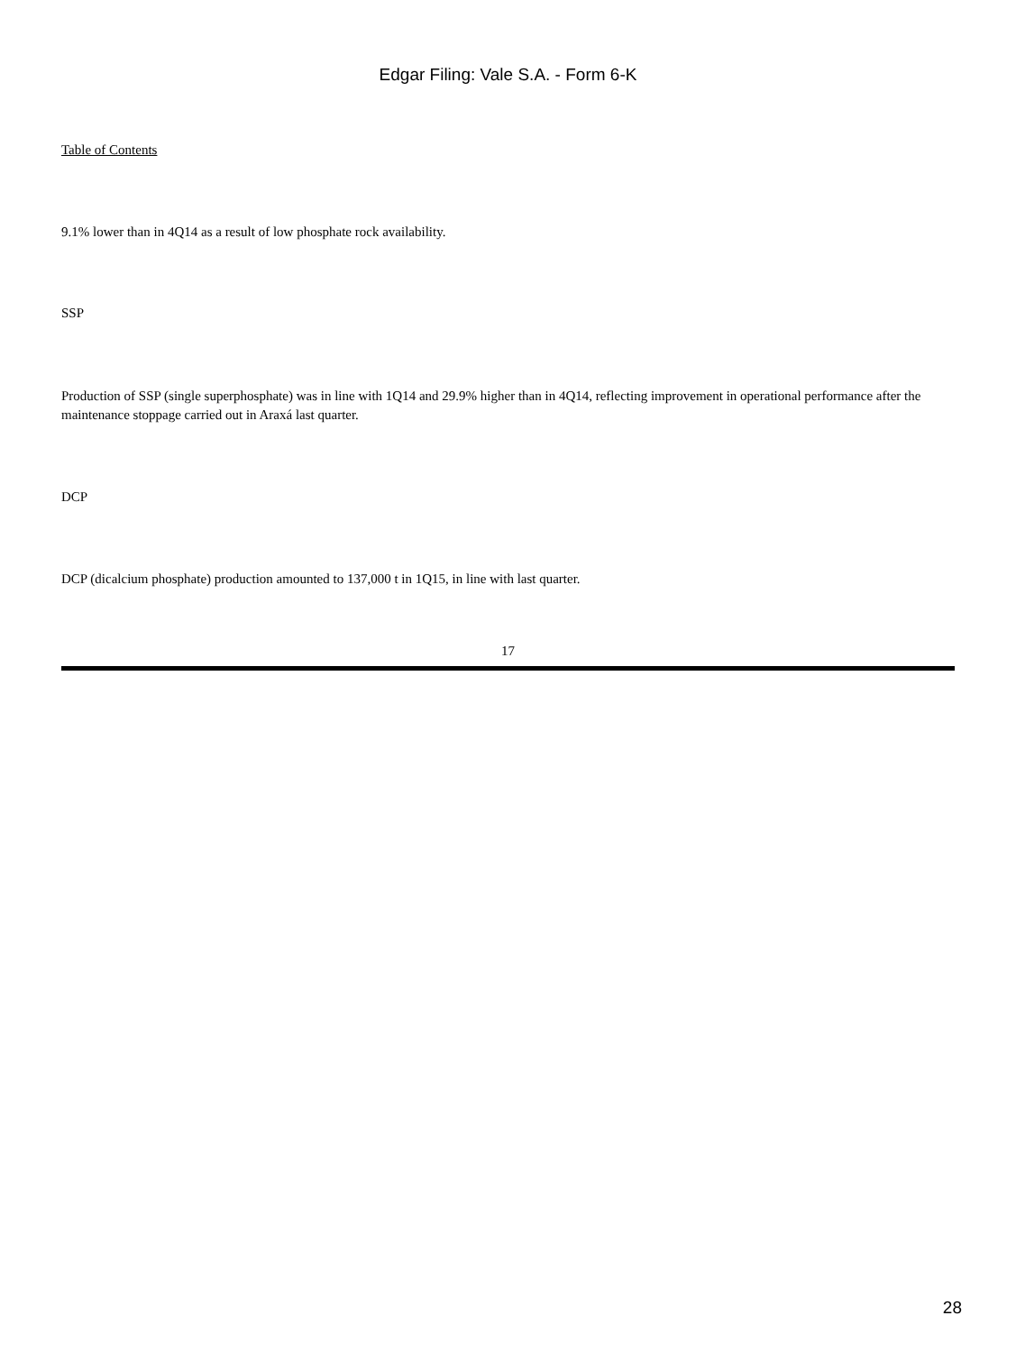Edgar Filing: Vale S.A. - Form 6-K
Table of Contents
9.1% lower than in 4Q14 as a result of low phosphate rock availability.
SSP
Production of SSP (single superphosphate) was in line with 1Q14 and 29.9% higher than in 4Q14, reflecting improvement in operational performance after the maintenance stoppage carried out in Araxá last quarter.
DCP
DCP (dicalcium phosphate) production amounted to 137,000 t in 1Q15, in line with last quarter.
17
28